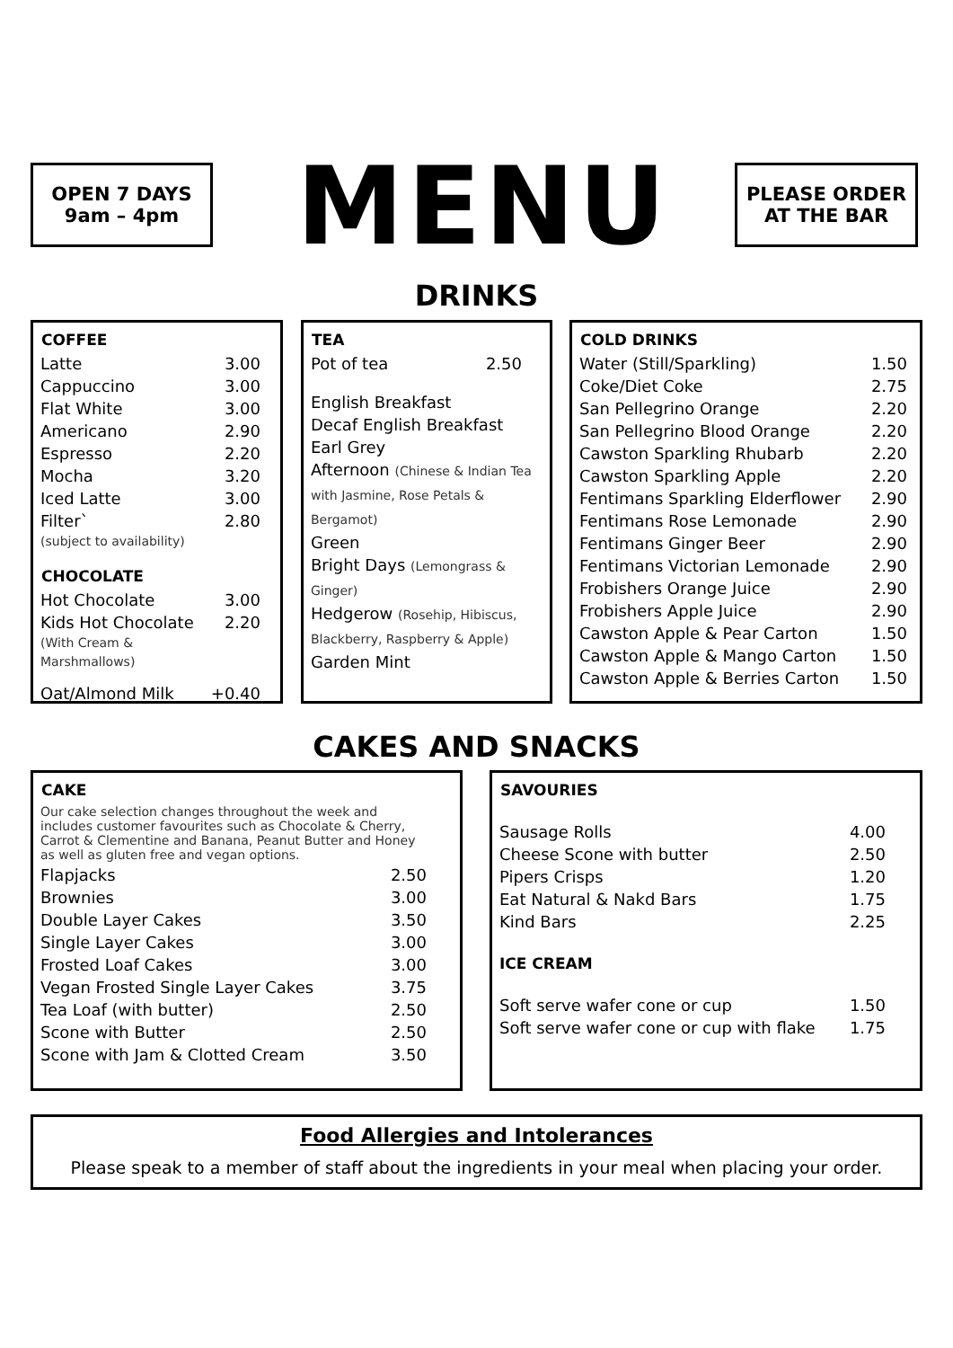OPEN 7 DAYS
9am – 4pm
MENU
PLEASE ORDER
AT THE BAR
DRINKS
| COFFEE | |
| --- | --- |
| Latte | 3.00 |
| Cappuccino | 3.00 |
| Flat White | 3.00 |
| Americano | 2.90 |
| Espresso | 2.20 |
| Mocha | 3.20 |
| Iced Latte | 3.00 |
| Filter` (subject to availability) | 2.80 |
| CHOCOLATE | |
| Hot Chocolate | 3.00 |
| Kids Hot Chocolate (With Cream & Marshmallows) | 2.20 |
| Oat/Almond Milk | +0.40 |
| TEA | |
| --- | --- |
| Pot of tea | 2.50 |
English Breakfast
Decaf English Breakfast
Earl Grey
Afternoon (Chinese & Indian Tea with Jasmine, Rose Petals & Bergamot)
Green
Bright Days (Lemongrass & Ginger)
Hedgerow (Rosehip, Hibiscus, Blackberry, Raspberry & Apple)
Garden Mint
| COLD DRINKS | |
| --- | --- |
| Water (Still/Sparkling) | 1.50 |
| Coke/Diet Coke | 2.75 |
| San Pellegrino Orange | 2.20 |
| San Pellegrino Blood Orange | 2.20 |
| Cawston Sparkling Rhubarb | 2.20 |
| Cawston Sparkling Apple | 2.20 |
| Fentimans Sparkling Elderflower | 2.90 |
| Fentimans Rose Lemonade | 2.90 |
| Fentimans Ginger Beer | 2.90 |
| Fentimans Victorian Lemonade | 2.90 |
| Frobishers Orange Juice | 2.90 |
| Frobishers Apple Juice | 2.90 |
| Cawston Apple & Pear Carton | 1.50 |
| Cawston Apple & Mango Carton | 1.50 |
| Cawston Apple & Berries Carton | 1.50 |
CAKES AND SNACKS
| CAKE | |
| --- | --- |
| Our cake selection changes throughout the week and includes customer favourites such as Chocolate & Cherry, Carrot & Clementine and Banana, Peanut Butter and Honey as well as gluten free and vegan options. | |
| Flapjacks | 2.50 |
| Brownies | 3.00 |
| Double Layer Cakes | 3.50 |
| Single Layer Cakes | 3.00 |
| Frosted Loaf Cakes | 3.00 |
| Vegan Frosted Single Layer Cakes | 3.75 |
| Tea Loaf (with butter) | 2.50 |
| Scone with Butter | 2.50 |
| Scone with Jam & Clotted Cream | 3.50 |
| SAVOURIES | |
| --- | --- |
| Sausage Rolls | 4.00 |
| Cheese Scone with butter | 2.50 |
| Pipers Crisps | 1.20 |
| Eat Natural & Nakd Bars | 1.75 |
| Kind Bars | 2.25 |
| ICE CREAM | |
| Soft serve wafer cone or cup | 1.50 |
| Soft serve wafer cone or cup with flake | 1.75 |
Food Allergies and Intolerances
Please speak to a member of staff about the ingredients in your meal when placing your order.